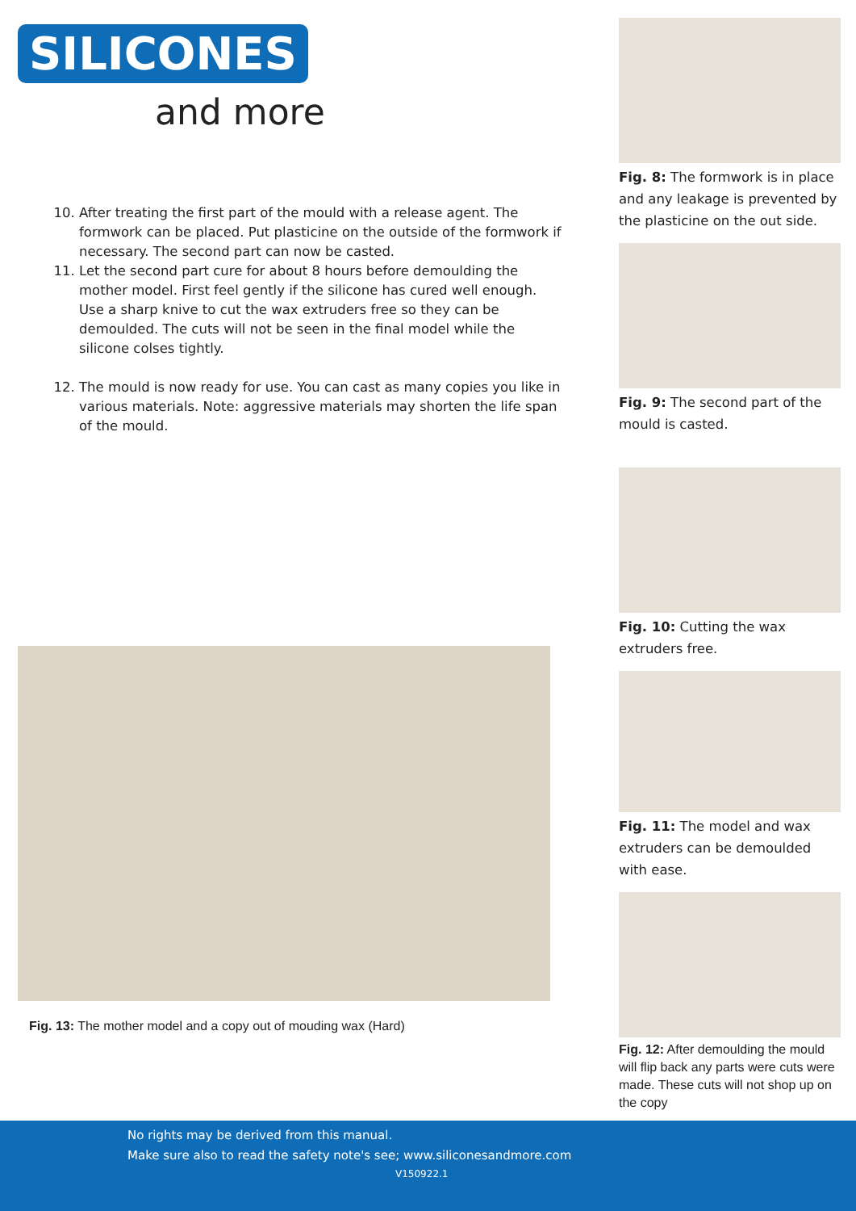SILICONES
and more
10. After treating the first part of the mould with a release agent. The formwork can be placed. Put plasticine on the outside of the formwork if necessary. The second part can now be casted.
11. Let the second part cure for about 8 hours before demoulding the mother model. First feel gently if the silicone has cured well enough. Use a sharp knive to cut the wax extruders free so they can be demoulded. The cuts will not be seen in the final model while the silicone colses tightly.
12. The mould is now ready for use. You can cast as many copies you like in various materials. Note: aggressive materials may shorten the life span of the mould.
Fig. 13: The mother model and a copy out of mouding wax (Hard)
Fig. 8: The formwork is in place and any leakage is prevented by the plasticine on the out side.
Fig. 9: The second part of the mould is casted.
Fig. 10: Cutting the wax extruders free.
Fig. 11: The model and wax extruders can be demoulded with ease.
Fig. 12: After demoulding the mould will flip back any parts were cuts were made. These cuts will not shop up on the copy
No rights may be derived from this manual.
Make sure also to read the safety note's see; www.siliconesandmore.com
V150922.1